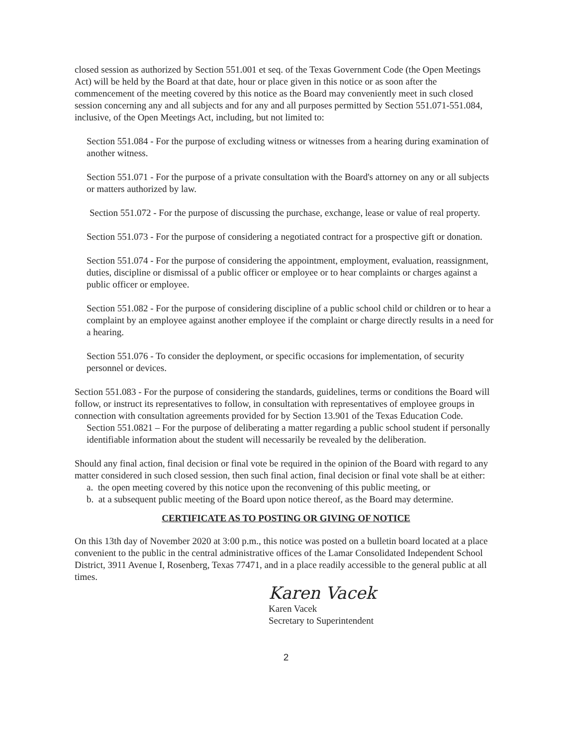closed session as authorized by Section 551.001 et seq. of the Texas Government Code (the Open Meetings Act) will be held by the Board at that date, hour or place given in this notice or as soon after the commencement of the meeting covered by this notice as the Board may conveniently meet in such closed session concerning any and all subjects and for any and all purposes permitted by Section 551.071-551.084, inclusive, of the Open Meetings Act, including, but not limited to:
Section 551.084 - For the purpose of excluding witness or witnesses from a hearing during examination of another witness.
Section 551.071 - For the purpose of a private consultation with the Board's attorney on any or all subjects or matters authorized by law.
Section 551.072 - For the purpose of discussing the purchase, exchange, lease or value of real property.
Section 551.073 - For the purpose of considering a negotiated contract for a prospective gift or donation.
Section 551.074 - For the purpose of considering the appointment, employment, evaluation, reassignment, duties, discipline or dismissal of a public officer or employee or to hear complaints or charges against a public officer or employee.
Section 551.082 - For the purpose of considering discipline of a public school child or children or to hear a complaint by an employee against another employee if the complaint or charge directly results in a need for a hearing.
Section 551.076 - To consider the deployment, or specific occasions for implementation, of security personnel or devices.
Section 551.083 - For the purpose of considering the standards, guidelines, terms or conditions the Board will follow, or instruct its representatives to follow, in consultation with representatives of employee groups in connection with consultation agreements provided for by Section 13.901 of the Texas Education Code.
Section 551.0821 – For the purpose of deliberating a matter regarding a public school student if personally identifiable information about the student will necessarily be revealed by the deliberation.
Should any final action, final decision or final vote be required in the opinion of the Board with regard to any matter considered in such closed session, then such final action, final decision or final vote shall be at either:
a. the open meeting covered by this notice upon the reconvening of this public meeting, or
b. at a subsequent public meeting of the Board upon notice thereof, as the Board may determine.
CERTIFICATE AS TO POSTING OR GIVING OF NOTICE
On this 13th day of November 2020 at 3:00 p.m., this notice was posted on a bulletin board located at a place convenient to the public in the central administrative offices of the Lamar Consolidated Independent School District, 3911 Avenue I, Rosenberg, Texas 77471, and in a place readily accessible to the general public at all times.
Karen Vacek
Karen Vacek
Secretary to Superintendent
2